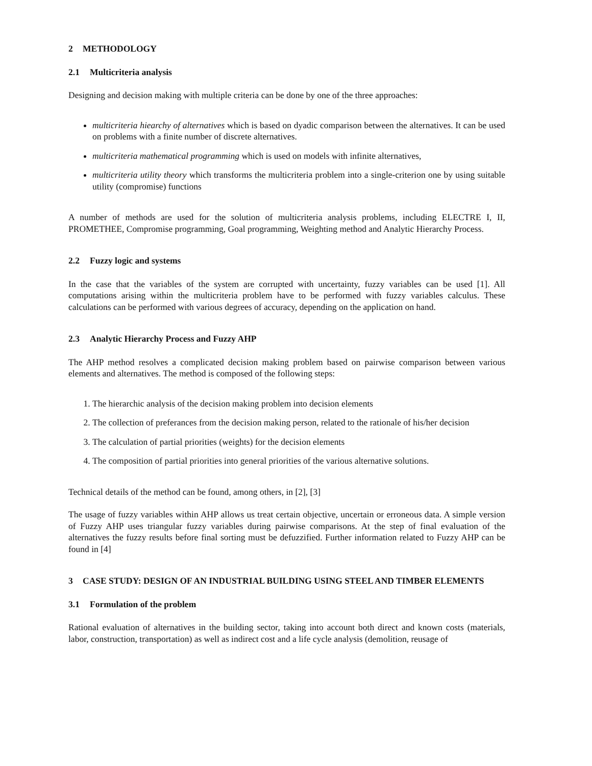2 METHODOLOGY
2.1 Multicriteria analysis
Designing and decision making with multiple criteria can be done by one of the three approaches:
multicriteria hiearchy of alternatives which is based on dyadic comparison between the alternatives. It can be used on problems with a finite number of discrete alternatives.
multicriteria mathematical programming which is used on models with infinite alternatives,
multicriteria utility theory which transforms the multicriteria problem into a single-criterion one by using suitable utility (compromise) functions
A number of methods are used for the solution of multicriteria analysis problems, including ELECTRE I, II, PROMETHEE, Compromise programming, Goal programming, Weighting method and Analytic Hierarchy Process.
2.2 Fuzzy logic and systems
In the case that the variables of the system are corrupted with uncertainty, fuzzy variables can be used [1]. All computations arising within the multicriteria problem have to be performed with fuzzy variables calculus. These calculations can be performed with various degrees of accuracy, depending on the application on hand.
2.3 Analytic Hierarchy Process and Fuzzy AHP
The AHP method resolves a complicated decision making problem based on pairwise comparison between various elements and alternatives. The method is composed of the following steps:
1. The hierarchic analysis of the decision making problem into decision elements
2. The collection of preferances from the decision making person, related to the rationale of his/her decision
3. The calculation of partial priorities (weights) for the decision elements
4. The composition of partial priorities into general priorities of the various alternative solutions.
Technical details of the method can be found, among others, in [2], [3]
The usage of fuzzy variables within AHP allows us treat certain objective, uncertain or erroneous data. A simple version of Fuzzy AHP uses triangular fuzzy variables during pairwise comparisons. At the step of final evaluation of the alternatives the fuzzy results before final sorting must be defuzzified. Further information related to Fuzzy AHP can be found in [4]
3 CASE STUDY: DESIGN OF AN INDUSTRIAL BUILDING USING STEEL AND TIMBER ELEMENTS
3.1 Formulation of the problem
Rational evaluation of alternatives in the building sector, taking into account both direct and known costs (materials, labor, construction, transportation) as well as indirect cost and a life cycle analysis (demolition, reusage of